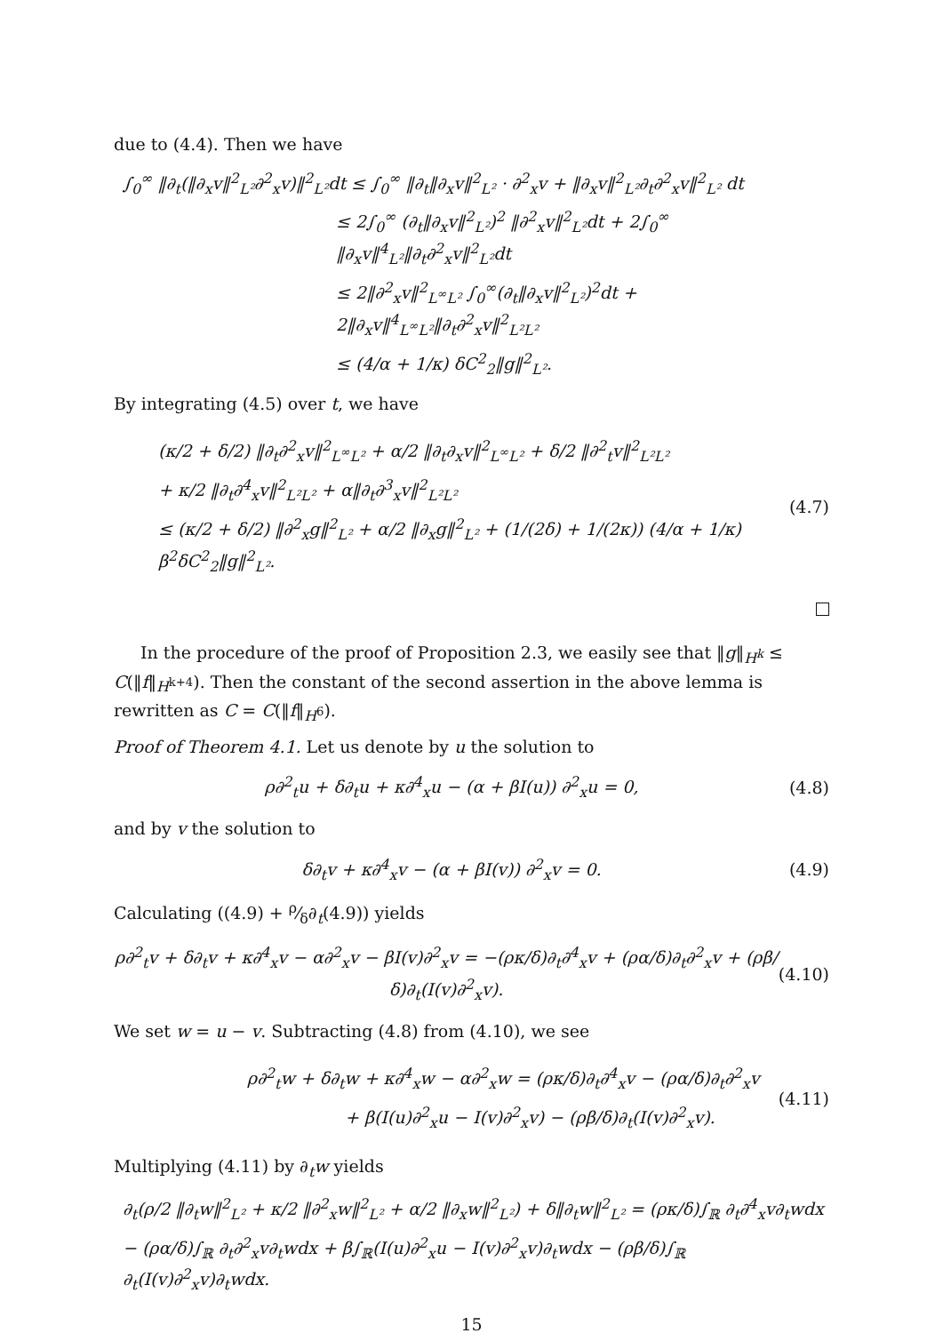due to (4.4). Then we have
∫<sub>0</sub><sup>∞</sup> ‖∂<sub>t</sub>(‖∂<sub>x</sub>v‖<sup>2</sup><sub>L²</sub>∂<sup>2</sup><sub>x</sub>v)‖<sup>2</sup><sub>L²</sub>dt ≤ ∫<sub>0</sub><sup>∞</sup> ‖∂<sub>t</sub>‖∂<sub>x</sub>v‖<sup>2</sup><sub>L²</sub> · ∂<sup>2</sup><sub>x</sub>v + ‖∂<sub>x</sub>v‖<sup>2</sup><sub>L²</sub>∂<sub>t</sub>∂<sup>2</sup><sub>x</sub>v‖<sup>2</sup><sub>L²</sub> dt
≤ 2∫<sub>0</sub><sup>∞</sup> (∂<sub>t</sub>‖∂<sub>x</sub>v‖<sup>2</sup><sub>L²</sub>)<sup>2</sup> ‖∂<sup>2</sup><sub>x</sub>v‖<sup>2</sup><sub>L²</sub>dt + 2∫<sub>0</sub><sup>∞</sup> ‖∂<sub>x</sub>v‖<sup>4</sup><sub>L²</sub>‖∂<sub>t</sub>∂<sup>2</sup><sub>x</sub>v‖<sup>2</sup><sub>L²</sub>dt
≤ 2‖∂<sup>2</sup><sub>x</sub>v‖<sup>2</sup><sub>L<sup>∞</sup>L²</sub> ∫<sub>0</sub><sup>∞</sup>(∂<sub>t</sub>‖∂<sub>x</sub>v‖<sup>2</sup><sub>L²</sub>)<sup>2</sup>dt + 2‖∂<sub>x</sub>v‖<sup>4</sup><sub>L<sup>∞</sup>L²</sub>‖∂<sub>t</sub>∂<sup>2</sup><sub>x</sub>v‖<sup>2</sup><sub>L²L²</sub>
≤ (4/α + 1/κ) δC<sup>2</sup><sub>2</sub>‖g‖<sup>2</sup><sub>L²</sub>.
By integrating (4.5) over t, we have
(κ/2 + δ/2) ‖∂<sub>t</sub>∂<sup>2</sup><sub>x</sub>v‖<sup>2</sup><sub>L<sup>∞</sup>L²</sub> + α/2 ‖∂<sub>t</sub>∂<sub>x</sub>v‖<sup>2</sup><sub>L<sup>∞</sup>L²</sub> + δ/2 ‖∂<sup>2</sup><sub>t</sub>v‖<sup>2</sup><sub>L²L²</sub>
+ κ/2 ‖∂<sub>t</sub>∂<sup>4</sup><sub>x</sub>v‖<sup>2</sup><sub>L²L²</sub> + α‖∂<sub>t</sub>∂<sup>3</sup><sub>x</sub>v‖<sup>2</sup><sub>L²L²</sub>
≤ (κ/2 + δ/2) ‖∂<sup>2</sup><sub>x</sub>g‖<sup>2</sup><sub>L²</sub> + α/2 ‖∂<sub>x</sub>g‖<sup>2</sup><sub>L²</sub> + (1/(2δ) + 1/(2κ)) (4/α + 1/κ) β<sup>2</sup>δC<sup>2</sup><sub>2</sub>‖g‖<sup>2</sup><sub>L²</sub>.
(4.7)
In the procedure of the proof of Proposition 2.3, we easily see that ‖g‖<sub>H<sup>k</sup></sub> ≤ C(‖f‖<sub>H<sup>k+4</sup></sub>). Then the constant of the second assertion in the above lemma is rewritten as C = C(‖f‖<sub>H<sup>6</sup></sub>).
Proof of Theorem 4.1. Let us denote by u the solution to
ρ∂<sup>2</sup><sub>t</sub>u + δ∂<sub>t</sub>u + κ∂<sup>4</sup><sub>x</sub>u − (α + βI(u)) ∂<sup>2</sup><sub>x</sub>u = 0, (4.8)
and by v the solution to
δ∂<sub>t</sub>v + κ∂<sup>4</sup><sub>x</sub>v − (α + βI(v)) ∂<sup>2</sup><sub>x</sub>v = 0. (4.9)
Calculating ((4.9) + ρ⁄δ∂<sub>t</sub>(4.9)) yields
ρ∂<sup>2</sup><sub>t</sub>v + δ∂<sub>t</sub>v + κ∂<sup>4</sup><sub>x</sub>v − α∂<sup>2</sup><sub>x</sub>v − βI(v)∂<sup>2</sup><sub>x</sub>v = −(ρκ/δ)∂<sub>t</sub>∂<sup>4</sup><sub>x</sub>v + (ρα/δ)∂<sub>t</sub>∂<sup>2</sup><sub>x</sub>v + (ρβ/δ)∂<sub>t</sub>(I(v)∂<sup>2</sup><sub>x</sub>v). (4.10)
We set w = u − v. Subtracting (4.8) from (4.10), we see
ρ∂<sup>2</sup><sub>t</sub>w + δ∂<sub>t</sub>w + κ∂<sup>4</sup><sub>x</sub>w − α∂<sup>2</sup><sub>x</sub>w = (ρκ/δ)∂<sub>t</sub>∂<sup>4</sup><sub>x</sub>v − (ρα/δ)∂<sub>t</sub>∂<sup>2</sup><sub>x</sub>v
+ β(I(u)∂<sup>2</sup><sub>x</sub>u − I(v)∂<sup>2</sup><sub>x</sub>v) − (ρβ/δ)∂<sub>t</sub>(I(v)∂<sup>2</sup><sub>x</sub>v).
(4.11)
Multiplying (4.11) by ∂<sub>t</sub>w yields
∂<sub>t</sub>(ρ/2 ‖∂<sub>t</sub>w‖<sup>2</sup><sub>L²</sub> + κ/2 ‖∂<sup>2</sup><sub>x</sub>w‖<sup>2</sup><sub>L²</sub> + α/2 ‖∂<sub>x</sub>w‖<sup>2</sup><sub>L²</sub>) + δ‖∂<sub>t</sub>w‖<sup>2</sup><sub>L²</sub> = (ρκ/δ)∫<sub>ℝ</sub> ∂<sub>t</sub>∂<sup>4</sup><sub>x</sub>v∂<sub>t</sub>wdx
− (ρα/δ)∫<sub>ℝ</sub> ∂<sub>t</sub>∂<sup>2</sup><sub>x</sub>v∂<sub>t</sub>wdx + β∫<sub>ℝ</sub>(I(u)∂<sup>2</sup><sub>x</sub>u − I(v)∂<sup>2</sup><sub>x</sub>v)∂<sub>t</sub>wdx − (ρβ/δ)∫<sub>ℝ</sub> ∂<sub>t</sub>(I(v)∂<sup>2</sup><sub>x</sub>v)∂<sub>t</sub>wdx.
15